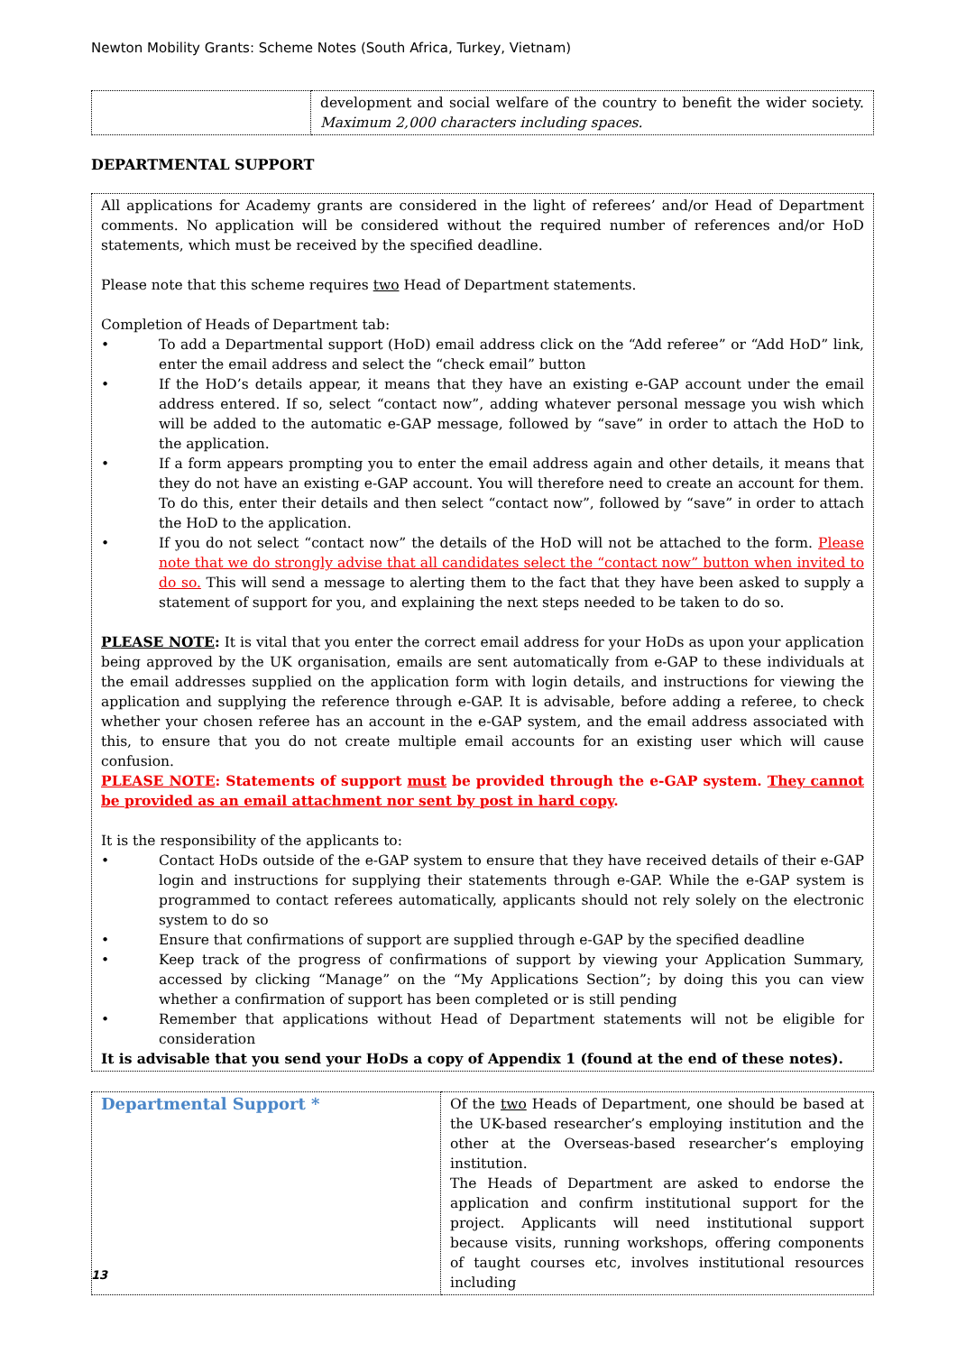Newton Mobility Grants: Scheme Notes (South Africa, Turkey, Vietnam)
| | development and social welfare of the country to benefit the wider society. Maximum 2,000 characters including spaces. |
DEPARTMENTAL SUPPORT
All applications for Academy grants are considered in the light of referees’ and/or Head of Department comments. No application will be considered without the required number of references and/or HoD statements, which must be received by the specified deadline.
Please note that this scheme requires two Head of Department statements.
Completion of Heads of Department tab:
• To add a Departmental support (HoD) email address click on the “Add referee” or “Add HoD” link, enter the email address and select the “check email” button
• If the HoD’s details appear, it means that they have an existing e-GAP account under the email address entered. If so, select “contact now”, adding whatever personal message you wish which will be added to the automatic e-GAP message, followed by “save” in order to attach the HoD to the application.
• If a form appears prompting you to enter the email address again and other details, it means that they do not have an existing e-GAP account. You will therefore need to create an account for them. To do this, enter their details and then select “contact now”, followed by “save” in order to attach the HoD to the application.
• If you do not select “contact now” the details of the HoD will not be attached to the form. Please note that we do strongly advise that all candidates select the “contact now” button when invited to do so. This will send a message to alerting them to the fact that they have been asked to supply a statement of support for you, and explaining the next steps needed to be taken to do so.
PLEASE NOTE: It is vital that you enter the correct email address for your HoDs as upon your application being approved by the UK organisation, emails are sent automatically from e-GAP to these individuals at the email addresses supplied on the application form with login details, and instructions for viewing the application and supplying the reference through e-GAP. It is advisable, before adding a referee, to check whether your chosen referee has an account in the e-GAP system, and the email address associated with this, to ensure that you do not create multiple email accounts for an existing user which will cause confusion.
PLEASE NOTE: Statements of support must be provided through the e-GAP system. They cannot be provided as an email attachment nor sent by post in hard copy.
It is the responsibility of the applicants to:
• Contact HoDs outside of the e-GAP system to ensure that they have received details of their e-GAP login and instructions for supplying their statements through e-GAP. While the e-GAP system is programmed to contact referees automatically, applicants should not rely solely on the electronic system to do so
• Ensure that confirmations of support are supplied through e-GAP by the specified deadline
• Keep track of the progress of confirmations of support by viewing your Application Summary, accessed by clicking “Manage” on the “My Applications Section”; by doing this you can view whether a confirmation of support has been completed or is still pending
• Remember that applications without Head of Department statements will not be eligible for consideration
It is advisable that you send your HoDs a copy of Appendix 1 (found at the end of these notes).
| Departmental Support * | Of the two Heads of Department, one should be based at the UK-based researcher’s employing institution and the other at the Overseas-based researcher’s employing institution. The Heads of Department are asked to endorse the application and confirm institutional support for the project. Applicants will need institutional support because visits, running workshops, offering components of taught courses etc, involves institutional resources including |
13